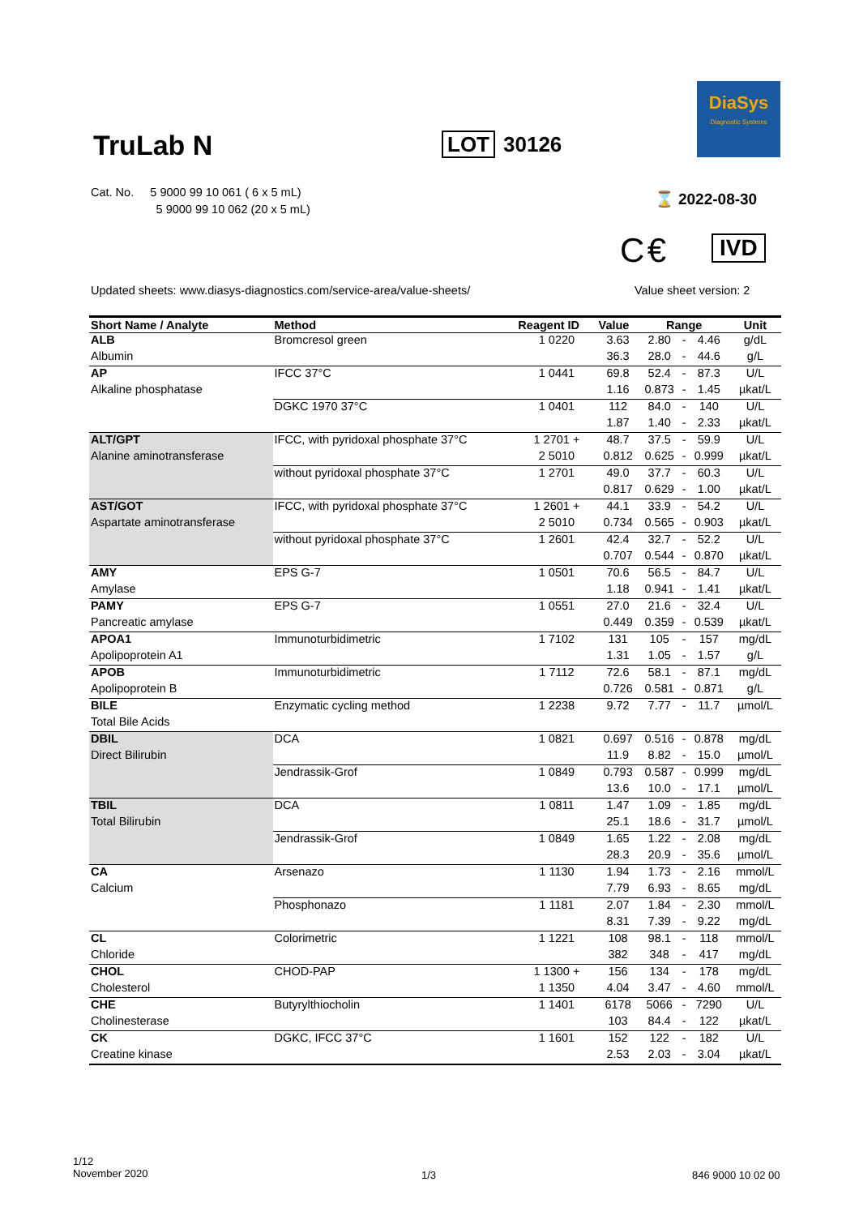TruLab N LOT 30126
DiaSys
Diagnostic Systems
Cat. No. 5 9000 99 10 061 ( 6 x 5 mL)
5 9000 99 10 062 (20 x 5 mL)
⌛ 2022-08-30
C € IVD
Updated sheets: www.diasys-diagnostics.com/service-area/value-sheets/
Value sheet version: 2
| Short Name / Analyte | Method | Reagent ID | Value | Range | | | Unit |
| --- | --- | --- | --- | --- | --- | --- | --- |
| ALB | Bromcresol green | 1 0220 | 3.63 | 2.80 | - | 4.46 | g/dL |
| Albumin | | | 36.3 | 28.0 | - | 44.6 | g/L |
| AP | IFCC 37°C | 1 0441 | 69.8 | 52.4 | - | 87.3 | U/L |
| Alkaline phosphatase | | | 1.16 | 0.873 | - | 1.45 | µkat/L |
| | DGKC 1970 37°C | 1 0401 | 112 | 84.0 | - | 140 | U/L |
| | | | 1.87 | 1.40 | - | 2.33 | µkat/L |
| ALT/GPT | IFCC, with pyridoxal phosphate 37°C | 1 2701 + | 48.7 | 37.5 | - | 59.9 | U/L |
| Alanine aminotransferase | | 2 5010 | 0.812 | 0.625 | - | 0.999 | µkat/L |
| | without pyridoxal phosphate 37°C | 1 2701 | 49.0 | 37.7 | - | 60.3 | U/L |
| | | | 0.817 | 0.629 | - | 1.00 | µkat/L |
| AST/GOT | IFCC, with pyridoxal phosphate 37°C | 1 2601 + | 44.1 | 33.9 | - | 54.2 | U/L |
| Aspartate aminotransferase | | 2 5010 | 0.734 | 0.565 | - | 0.903 | µkat/L |
| | without pyridoxal phosphate 37°C | 1 2601 | 42.4 | 32.7 | - | 52.2 | U/L |
| | | | 0.707 | 0.544 | - | 0.870 | µkat/L |
| AMY | EPS G-7 | 1 0501 | 70.6 | 56.5 | - | 84.7 | U/L |
| Amylase | | | 1.18 | 0.941 | - | 1.41 | µkat/L |
| PAMY | EPS G-7 | 1 0551 | 27.0 | 21.6 | - | 32.4 | U/L |
| Pancreatic amylase | | | 0.449 | 0.359 | - | 0.539 | µkat/L |
| APOA1 | Immunoturbidimetric | 1 7102 | 131 | 105 | - | 157 | mg/dL |
| Apolipoprotein A1 | | | 1.31 | 1.05 | - | 1.57 | g/L |
| APOB | Immunoturbidimetric | 1 7112 | 72.6 | 58.1 | - | 87.1 | mg/dL |
| Apolipoprotein B | | | 0.726 | 0.581 | - | 0.871 | g/L |
| BILE | Enzymatic cycling method | 1 2238 | 9.72 | 7.77 | - | 11.7 | µmol/L |
| Total Bile Acids | | | | | | | |
| DBIL | DCA | 1 0821 | 0.697 | 0.516 | - | 0.878 | mg/dL |
| Direct Bilirubin | | | 11.9 | 8.82 | - | 15.0 | µmol/L |
| | Jendrassik-Grof | 1 0849 | 0.793 | 0.587 | - | 0.999 | mg/dL |
| | | | 13.6 | 10.0 | - | 17.1 | µmol/L |
| TBIL | DCA | 1 0811 | 1.47 | 1.09 | - | 1.85 | mg/dL |
| Total Bilirubin | | | 25.1 | 18.6 | - | 31.7 | µmol/L |
| | Jendrassik-Grof | 1 0849 | 1.65 | 1.22 | - | 2.08 | mg/dL |
| | | | 28.3 | 20.9 | - | 35.6 | µmol/L |
| CA | Arsenazo | 1 1130 | 1.94 | 1.73 | - | 2.16 | mmol/L |
| Calcium | | | 7.79 | 6.93 | - | 8.65 | mg/dL |
| | Phosphonazo | 1 1181 | 2.07 | 1.84 | - | 2.30 | mmol/L |
| | | | 8.31 | 7.39 | - | 9.22 | mg/dL |
| CL | Colorimetric | 1 1221 | 108 | 98.1 | - | 118 | mmol/L |
| Chloride | | | 382 | 348 | - | 417 | mg/dL |
| CHOL | CHOD-PAP | 1 1300 + | 156 | 134 | - | 178 | mg/dL |
| Cholesterol | | 1 1350 | 4.04 | 3.47 | - | 4.60 | mmol/L |
| CHE | Butyrylthiocholin | 1 1401 | 6178 | 5066 | - | 7290 | U/L |
| Cholinesterase | | | 103 | 84.4 | - | 122 | µkat/L |
| CK | DGKC, IFCC 37°C | 1 1601 | 152 | 122 | - | 182 | U/L |
| Creatine kinase | | | 2.53 | 2.03 | - | 3.04 | µkat/L |
1/12
November 2020
1/3 846 9000 10 02 00